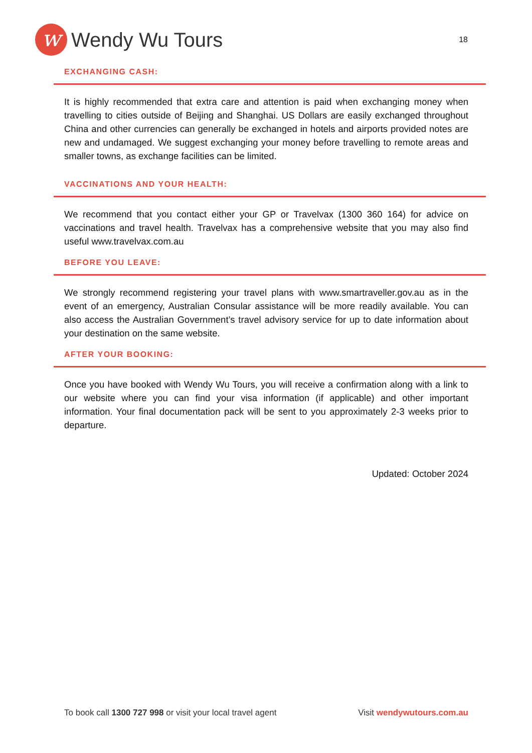w
Wendy Wu Tours
18
EXCHANGING CASH:
It is highly recommended that extra care and attention is paid when exchanging money when travelling to cities outside of Beijing and Shanghai. US Dollars are easily exchanged throughout China and other currencies can generally be exchanged in hotels and airports provided notes are new and undamaged. We suggest exchanging your money before travelling to remote areas and smaller towns, as exchange facilities can be limited.
VACCINATIONS AND YOUR HEALTH:
We recommend that you contact either your GP or Travelvax (1300 360 164) for advice on vaccinations and travel health. Travelvax has a comprehensive website that you may also find useful www.travelvax.com.au
BEFORE YOU LEAVE:
We strongly recommend registering your travel plans with www.smartraveller.gov.au as in the event of an emergency, Australian Consular assistance will be more readily available. You can also access the Australian Government’s travel advisory service for up to date information about your destination on the same website.
AFTER YOUR BOOKING:
Once you have booked with Wendy Wu Tours, you will receive a confirmation along with a link to our website where you can find your visa information (if applicable) and other important information. Your final documentation pack will be sent to you approximately 2-3 weeks prior to departure.
Updated: October 2024
To book call 1300 727 998 or visit your local travel agent Visit wendywutours.com.au